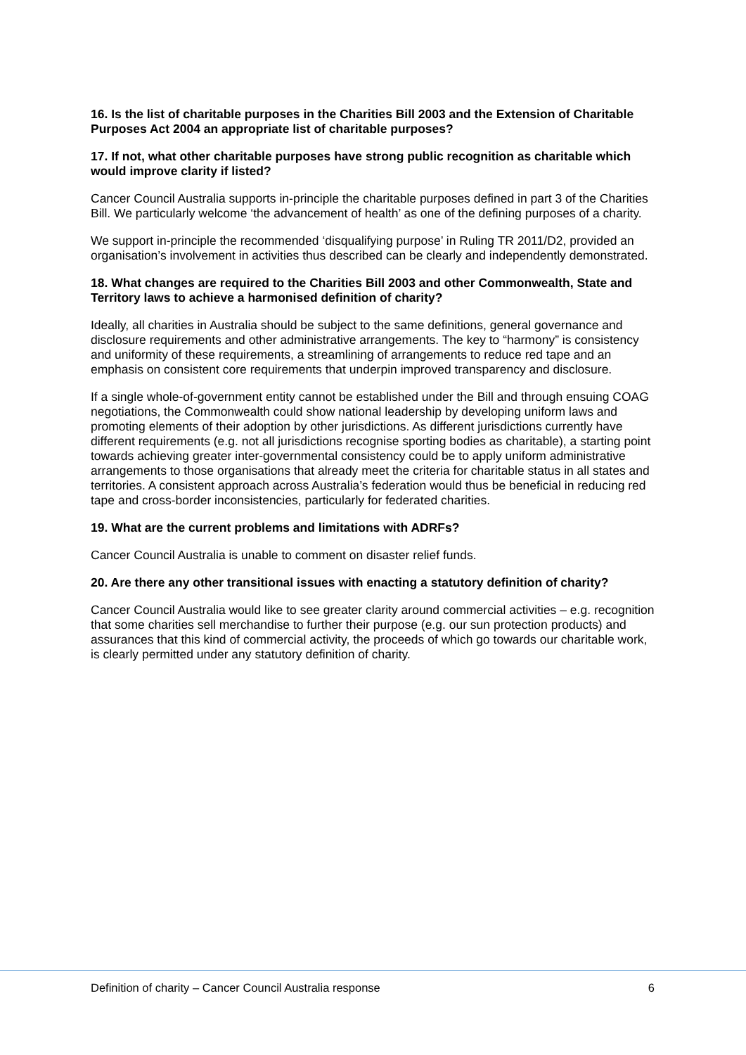16. Is the list of charitable purposes in the Charities Bill 2003 and the Extension of Charitable Purposes Act 2004 an appropriate list of charitable purposes?
17. If not, what other charitable purposes have strong public recognition as charitable which would improve clarity if listed?
Cancer Council Australia supports in-principle the charitable purposes defined in part 3 of the Charities Bill. We particularly welcome ‘the advancement of health’ as one of the defining purposes of a charity.
We support in-principle the recommended ‘disqualifying purpose’ in Ruling TR 2011/D2, provided an organisation’s involvement in activities thus described can be clearly and independently demonstrated.
18. What changes are required to the Charities Bill 2003 and other Commonwealth, State and Territory laws to achieve a harmonised definition of charity?
Ideally, all charities in Australia should be subject to the same definitions, general governance and disclosure requirements and other administrative arrangements. The key to “harmony” is consistency and uniformity of these requirements, a streamlining of arrangements to reduce red tape and an emphasis on consistent core requirements that underpin improved transparency and disclosure.
If a single whole-of-government entity cannot be established under the Bill and through ensuing COAG negotiations, the Commonwealth could show national leadership by developing uniform laws and promoting elements of their adoption by other jurisdictions. As different jurisdictions currently have different requirements (e.g. not all jurisdictions recognise sporting bodies as charitable), a starting point towards achieving greater inter-governmental consistency could be to apply uniform administrative arrangements to those organisations that already meet the criteria for charitable status in all states and territories. A consistent approach across Australia’s federation would thus be beneficial in reducing red tape and cross-border inconsistencies, particularly for federated charities.
19. What are the current problems and limitations with ADRFs?
Cancer Council Australia is unable to comment on disaster relief funds.
20. Are there any other transitional issues with enacting a statutory definition of charity?
Cancer Council Australia would like to see greater clarity around commercial activities – e.g. recognition that some charities sell merchandise to further their purpose (e.g. our sun protection products) and assurances that this kind of commercial activity, the proceeds of which go towards our charitable work, is clearly permitted under any statutory definition of charity.
Definition of charity – Cancer Council Australia response 6